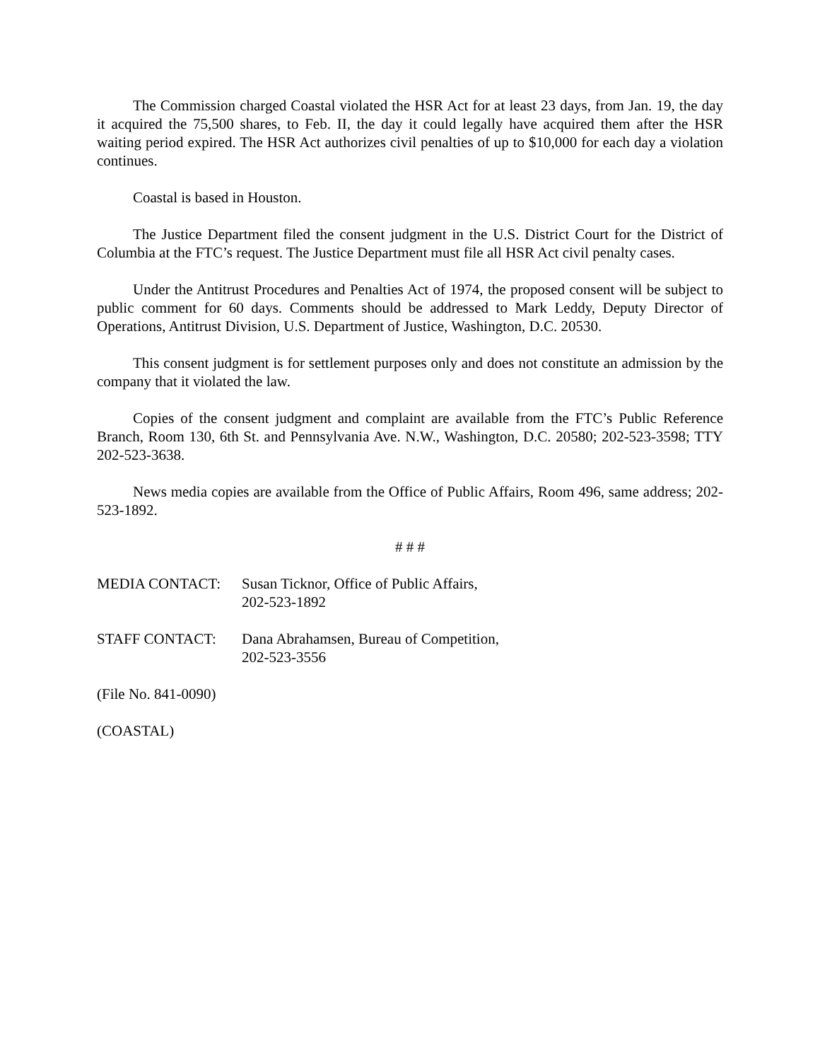The Commission charged Coastal violated the HSR Act for at least 23 days, from Jan. 19, the day it acquired the 75,500 shares, to Feb. II, the day it could legally have acquired them after the HSR waiting period expired. The HSR Act authorizes civil penalties of up to $10,000 for each day a violation continues.
Coastal is based in Houston.
The Justice Department filed the consent judgment in the U.S. District Court for the District of Columbia at the FTC’s request. The Justice Department must file all HSR Act civil penalty cases.
Under the Antitrust Procedures and Penalties Act of 1974, the proposed consent will be subject to public comment for 60 days. Comments should be addressed to Mark Leddy, Deputy Director of Operations, Antitrust Division, U.S. Department of Justice, Washington, D.C. 20530.
This consent judgment is for settlement purposes only and does not constitute an admission by the company that it violated the law.
Copies of the consent judgment and complaint are available from the FTC’s Public Reference Branch, Room 130, 6th St. and Pennsylvania Ave. N.W., Washington, D.C. 20580; 202-523-3598; TTY 202-523-3638.
News media copies are available from the Office of Public Affairs, Room 496, same address; 202-523-1892.
# # #
MEDIA CONTACT: Susan Ticknor, Office of Public Affairs,
202-523-1892
STAFF CONTACT: Dana Abrahamsen, Bureau of Competition,
202-523-3556
(File No. 841-0090)
(COASTAL)